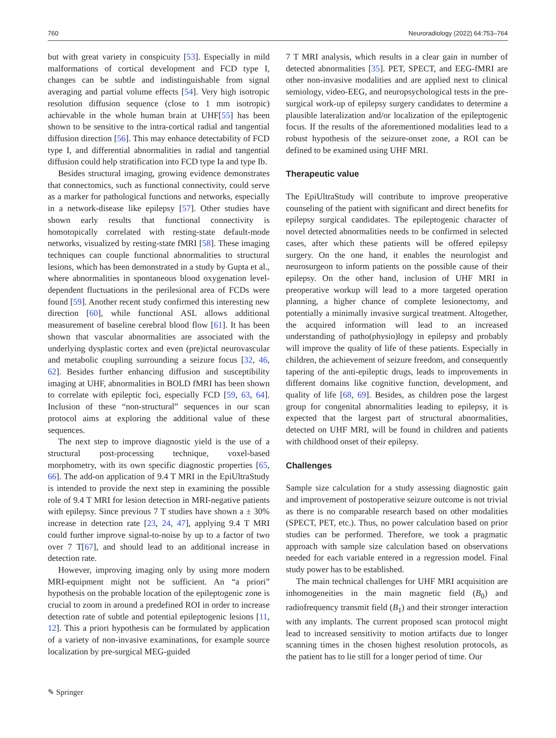760 Neuroradiology (2022) 64:753–764
but with great variety in conspicuity [53]. Especially in mild malformations of cortical development and FCD type I, changes can be subtle and indistinguishable from signal averaging and partial volume effects [54]. Very high isotropic resolution diffusion sequence (close to 1 mm isotropic) achievable in the whole human brain at UHF[55] has been shown to be sensitive to the intra-cortical radial and tangential diffusion direction [56]. This may enhance detectability of FCD type I, and differential abnormalities in radial and tangential diffusion could help stratification into FCD type Ia and type Ib.
Besides structural imaging, growing evidence demonstrates that connectomics, such as functional connectivity, could serve as a marker for pathological functions and networks, especially in a network-disease like epilepsy [57]. Other studies have shown early results that functional connectivity is homotopically correlated with resting-state default-mode networks, visualized by resting-state fMRI [58]. These imaging techniques can couple functional abnormalities to structural lesions, which has been demonstrated in a study by Gupta et al., where abnormalities in spontaneous blood oxygenation level-dependent fluctuations in the perilesional area of FCDs were found [59]. Another recent study confirmed this interesting new direction [60], while functional ASL allows additional measurement of baseline cerebral blood flow [61]. It has been shown that vascular abnormalities are associated with the underlying dysplastic cortex and even (pre)ictal neurovascular and metabolic coupling surrounding a seizure focus [32, 46, 62]. Besides further enhancing diffusion and susceptibility imaging at UHF, abnormalities in BOLD fMRI has been shown to correlate with epileptic foci, especially FCD [59, 63, 64]. Inclusion of these “non-structural” sequences in our scan protocol aims at exploring the additional value of these sequences.
The next step to improve diagnostic yield is the use of a structural post-processing technique, voxel-based morphometry, with its own specific diagnostic properties [65, 66]. The add-on application of 9.4 T MRI in the EpiUltraStudy is intended to provide the next step in examining the possible role of 9.4 T MRI for lesion detection in MRI-negative patients with epilepsy. Since previous 7 T studies have shown a ± 30% increase in detection rate [23, 24, 47], applying 9.4 T MRI could further improve signal-to-noise by up to a factor of two over 7 T[67], and should lead to an additional increase in detection rate.
However, improving imaging only by using more modern MRI-equipment might not be sufficient. An “a priori” hypothesis on the probable location of the epileptogenic zone is crucial to zoom in around a predefined ROI in order to increase detection rate of subtle and potential epileptogenic lesions [11, 12]. This a priori hypothesis can be formulated by application of a variety of non-invasive examinations, for example source localization by pre-surgical MEG-guided
7 T MRI analysis, which results in a clear gain in number of detected abnormalities [35]. PET, SPECT, and EEG-fMRI are other non-invasive modalities and are applied next to clinical semiology, video-EEG, and neuropsychological tests in the pre-surgical work-up of epilepsy surgery candidates to determine a plausible lateralization and/or localization of the epileptogenic focus. If the results of the aforementioned modalities lead to a robust hypothesis of the seizure-onset zone, a ROI can be defined to be examined using UHF MRI.
Therapeutic value
The EpiUltraStudy will contribute to improve preoperative counseling of the patient with significant and direct benefits for epilepsy surgical candidates. The epileptogenic character of novel detected abnormalities needs to be confirmed in selected cases, after which these patients will be offered epilepsy surgery. On the one hand, it enables the neurologist and neurosurgeon to inform patients on the possible cause of their epilepsy. On the other hand, inclusion of UHF MRI in preoperative workup will lead to a more targeted operation planning, a higher chance of complete lesionectomy, and potentially a minimally invasive surgical treatment. Altogether, the acquired information will lead to an increased understanding of patho(physio)logy in epilepsy and probably will improve the quality of life of these patients. Especially in children, the achievement of seizure freedom, and consequently tapering of the anti-epileptic drugs, leads to improvements in different domains like cognitive function, development, and quality of life [68, 69]. Besides, as children pose the largest group for congenital abnormalities leading to epilepsy, it is expected that the largest part of structural abnormalities, detected on UHF MRI, will be found in children and patients with childhood onset of their epilepsy.
Challenges
Sample size calculation for a study assessing diagnostic gain and improvement of postoperative seizure outcome is not trivial as there is no comparable research based on other modalities (SPECT, PET, etc.). Thus, no power calculation based on prior studies can be performed. Therefore, we took a pragmatic approach with sample size calculation based on observations needed for each variable entered in a regression model. Final study power has to be established.
The main technical challenges for UHF MRI acquisition are inhomogeneities in the main magnetic field (B<sub>0</sub>) and radiofrequency transmit field (B<sub>1</sub>) and their stronger interaction with any implants. The current proposed scan protocol might lead to increased sensitivity to motion artifacts due to longer scanning times in the chosen highest resolution protocols, as the patient has to lie still for a longer period of time. Our
✎ Springer